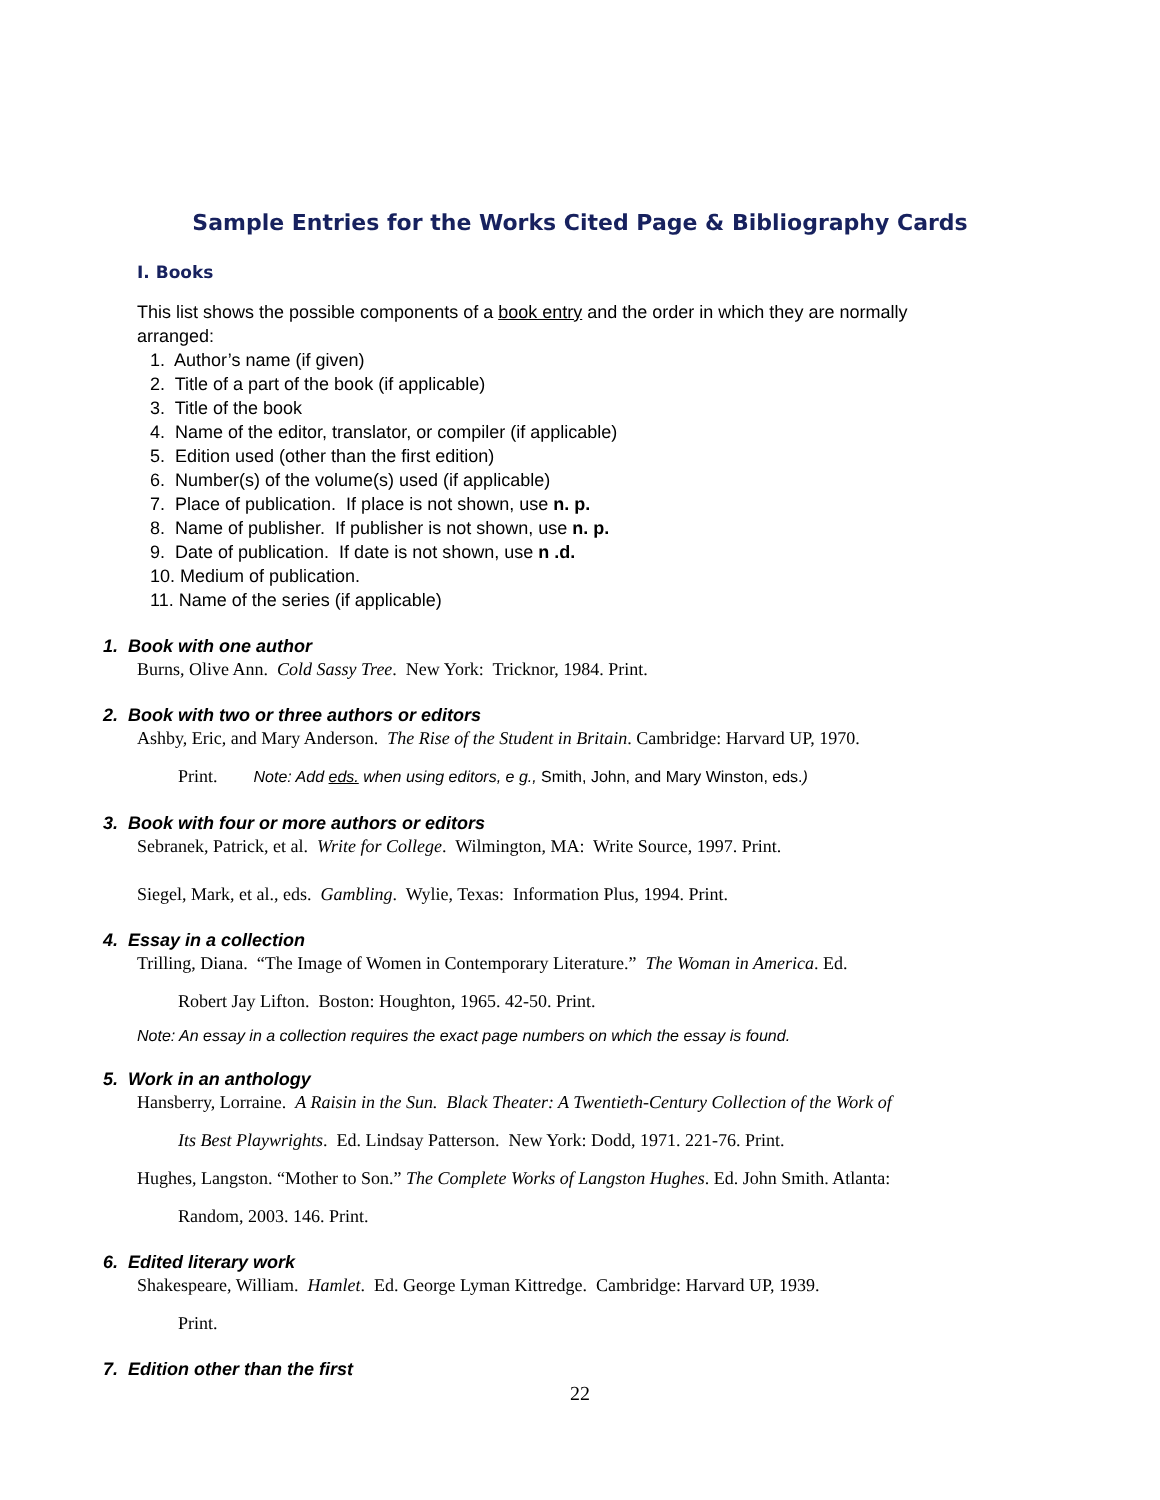Sample Entries for the Works Cited Page & Bibliography Cards
I. Books
This list shows the possible components of a book entry and the order in which they are normally arranged:
1. Author’s name (if given)
2. Title of a part of the book (if applicable)
3. Title of the book
4. Name of the editor, translator, or compiler (if applicable)
5. Edition used (other than the first edition)
6. Number(s) of the volume(s) used (if applicable)
7. Place of publication. If place is not shown, use n. p.
8. Name of publisher. If publisher is not shown, use n. p.
9. Date of publication. If date is not shown, use n .d.
10. Medium of publication.
11. Name of the series (if applicable)
1. Book with one author
Burns, Olive Ann. Cold Sassy Tree. New York: Tricknor, 1984. Print.
2. Book with two or three authors or editors
Ashby, Eric, and Mary Anderson. The Rise of the Student in Britain. Cambridge: Harvard UP, 1970.
Print. Note: Add eds. when using editors, e g., Smith, John, and Mary Winston, eds.)
3. Book with four or more authors or editors
Sebranek, Patrick, et al. Write for College. Wilmington, MA: Write Source, 1997. Print.
Siegel, Mark, et al., eds. Gambling. Wylie, Texas: Information Plus, 1994. Print.
4. Essay in a collection
Trilling, Diana. “The Image of Women in Contemporary Literature.” The Woman in America. Ed.
Robert Jay Lifton. Boston: Houghton, 1965. 42-50. Print.
Note: An essay in a collection requires the exact page numbers on which the essay is found.
5. Work in an anthology
Hansberry, Lorraine. A Raisin in the Sun. Black Theater: A Twentieth-Century Collection of the Work of
Its Best Playwrights. Ed. Lindsay Patterson. New York: Dodd, 1971. 221-76. Print.
Hughes, Langston. “Mother to Son.” The Complete Works of Langston Hughes. Ed. John Smith. Atlanta:
Random, 2003. 146. Print.
6. Edited literary work
Shakespeare, William. Hamlet. Ed. George Lyman Kittredge. Cambridge: Harvard UP, 1939.
Print.
7. Edition other than the first
22